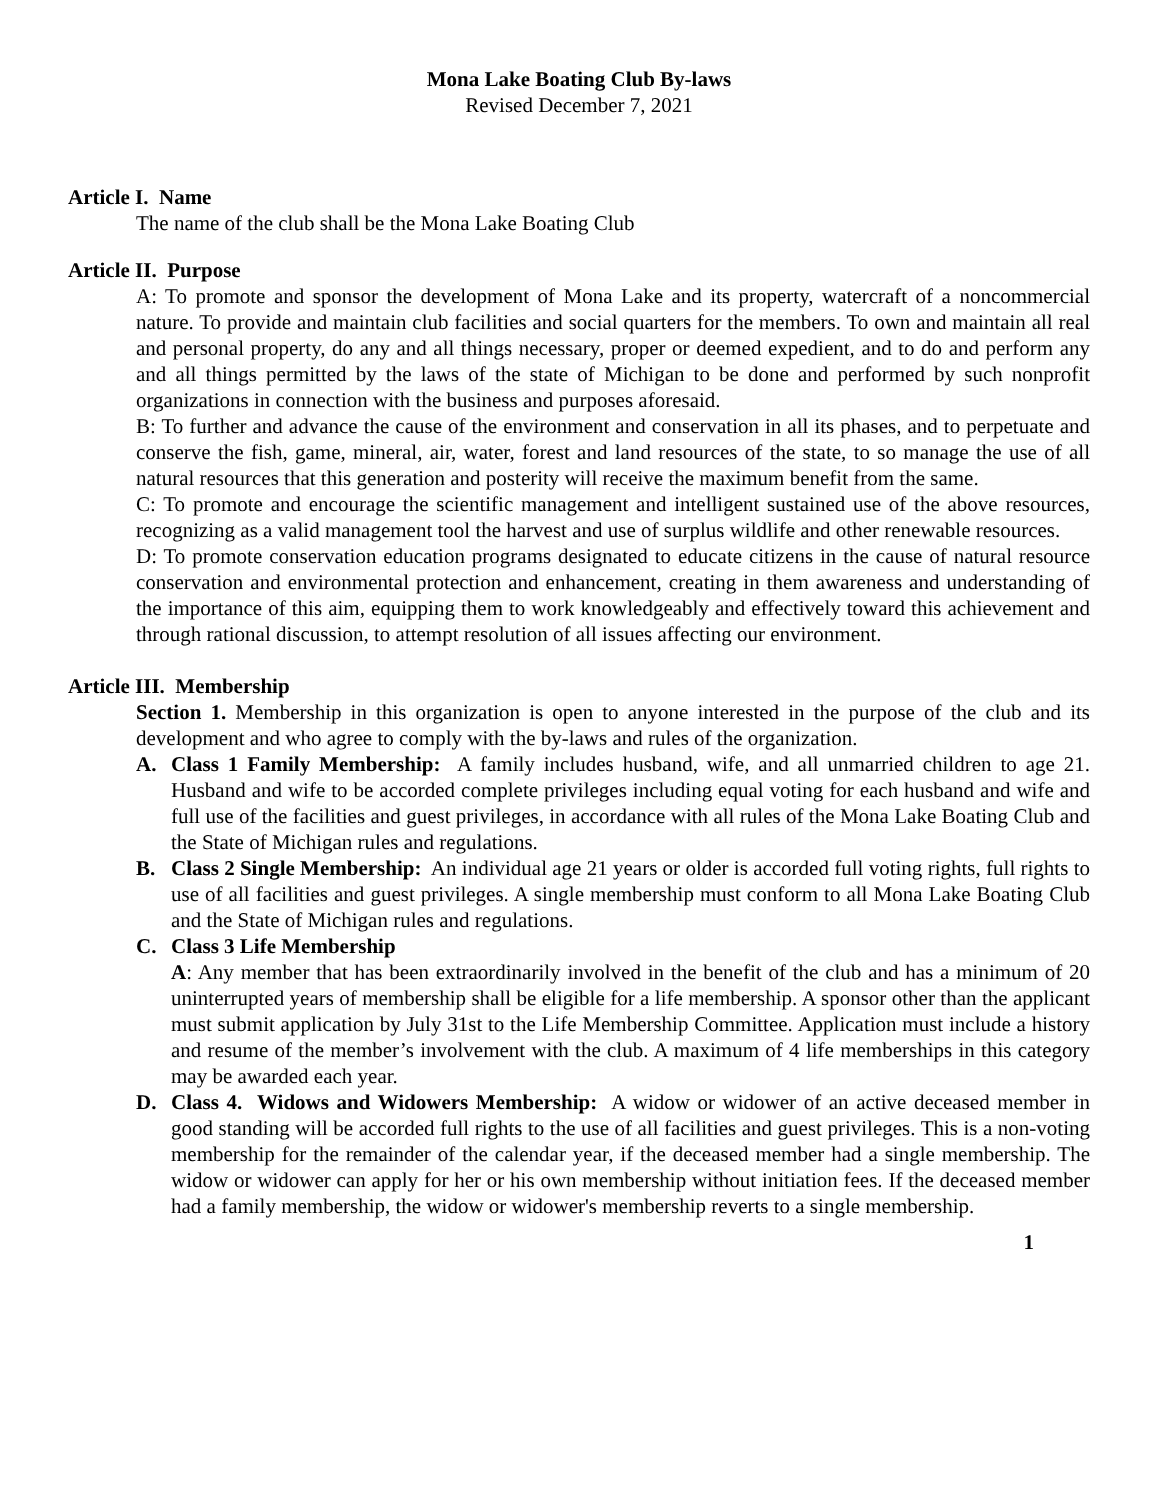Mona Lake Boating Club By-laws
Revised December 7, 2021
Article I. Name
The name of the club shall be the Mona Lake Boating Club
Article II. Purpose
A: To promote and sponsor the development of Mona Lake and its property, watercraft of a noncommercial nature. To provide and maintain club facilities and social quarters for the members. To own and maintain all real and personal property, do any and all things necessary, proper or deemed expedient, and to do and perform any and all things permitted by the laws of the state of Michigan to be done and performed by such nonprofit organizations in connection with the business and purposes aforesaid.
B: To further and advance the cause of the environment and conservation in all its phases, and to perpetuate and conserve the fish, game, mineral, air, water, forest and land resources of the state, to so manage the use of all natural resources that this generation and posterity will receive the maximum benefit from the same.
C: To promote and encourage the scientific management and intelligent sustained use of the above resources, recognizing as a valid management tool the harvest and use of surplus wildlife and other renewable resources.
D: To promote conservation education programs designated to educate citizens in the cause of natural resource conservation and environmental protection and enhancement, creating in them awareness and understanding of the importance of this aim, equipping them to work knowledgeably and effectively toward this achievement and through rational discussion, to attempt resolution of all issues affecting our environment.
Article III. Membership
Section 1. Membership in this organization is open to anyone interested in the purpose of the club and its development and who agree to comply with the by-laws and rules of the organization.
A. Class 1 Family Membership: A family includes husband, wife, and all unmarried children to age 21. Husband and wife to be accorded complete privileges including equal voting for each husband and wife and full use of the facilities and guest privileges, in accordance with all rules of the Mona Lake Boating Club and the State of Michigan rules and regulations.
B. Class 2 Single Membership: An individual age 21 years or older is accorded full voting rights, full rights to use of all facilities and guest privileges. A single membership must conform to all Mona Lake Boating Club and the State of Michigan rules and regulations.
C. Class 3 Life Membership
A: Any member that has been extraordinarily involved in the benefit of the club and has a minimum of 20 uninterrupted years of membership shall be eligible for a life membership. A sponsor other than the applicant must submit application by July 31st to the Life Membership Committee. Application must include a history and resume of the member’s involvement with the club. A maximum of 4 life memberships in this category may be awarded each year.
D. Class 4. Widows and Widowers Membership: A widow or widower of an active deceased member in good standing will be accorded full rights to the use of all facilities and guest privileges. This is a non-voting membership for the remainder of the calendar year, if the deceased member had a single membership. The widow or widower can apply for her or his own membership without initiation fees. If the deceased member had a family membership, the widow or widower's membership reverts to a single membership.
1